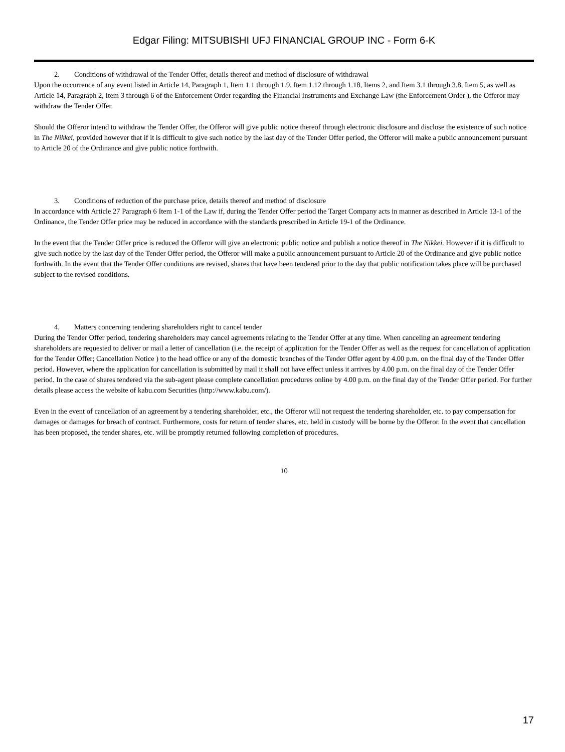Edgar Filing: MITSUBISHI UFJ FINANCIAL GROUP INC - Form 6-K
2. Conditions of withdrawal of the Tender Offer, details thereof and method of disclosure of withdrawal
Upon the occurrence of any event listed in Article 14, Paragraph 1, Item 1.1 through 1.9, Item 1.12 through 1.18, Items 2, and Item 3.1 through 3.8, Item 5, as well as Article 14, Paragraph 2, Item 3 through 6 of the Enforcement Order regarding the Financial Instruments and Exchange Law (the Enforcement Order ), the Offeror may withdraw the Tender Offer.
Should the Offeror intend to withdraw the Tender Offer, the Offeror will give public notice thereof through electronic disclosure and disclose the existence of such notice in The Nikkei, provided however that if it is difficult to give such notice by the last day of the Tender Offer period, the Offeror will make a public announcement pursuant to Article 20 of the Ordinance and give public notice forthwith.
3. Conditions of reduction of the purchase price, details thereof and method of disclosure
In accordance with Article 27 Paragraph 6 Item 1-1 of the Law if, during the Tender Offer period the Target Company acts in manner as described in Article 13-1 of the Ordinance, the Tender Offer price may be reduced in accordance with the standards prescribed in Article 19-1 of the Ordinance.
In the event that the Tender Offer price is reduced the Offeror will give an electronic public notice and publish a notice thereof in The Nikkei. However if it is difficult to give such notice by the last day of the Tender Offer period, the Offeror will make a public announcement pursuant to Article 20 of the Ordinance and give public notice forthwith. In the event that the Tender Offer conditions are revised, shares that have been tendered prior to the day that public notification takes place will be purchased subject to the revised conditions.
4. Matters concerning tendering shareholders right to cancel tender
During the Tender Offer period, tendering shareholders may cancel agreements relating to the Tender Offer at any time. When canceling an agreement tendering shareholders are requested to deliver or mail a letter of cancellation (i.e. the receipt of application for the Tender Offer as well as the request for cancellation of application for the Tender Offer; Cancellation Notice ) to the head office or any of the domestic branches of the Tender Offer agent by 4.00 p.m. on the final day of the Tender Offer period. However, where the application for cancellation is submitted by mail it shall not have effect unless it arrives by 4.00 p.m. on the final day of the Tender Offer period. In the case of shares tendered via the sub-agent please complete cancellation procedures online by 4.00 p.m. on the final day of the Tender Offer period. For further details please access the website of kabu.com Securities (http://www.kabu.com/).
Even in the event of cancellation of an agreement by a tendering shareholder, etc., the Offeror will not request the tendering shareholder, etc. to pay compensation for damages or damages for breach of contract. Furthermore, costs for return of tender shares, etc. held in custody will be borne by the Offeror. In the event that cancellation has been proposed, the tender shares, etc. will be promptly returned following completion of procedures.
10
17